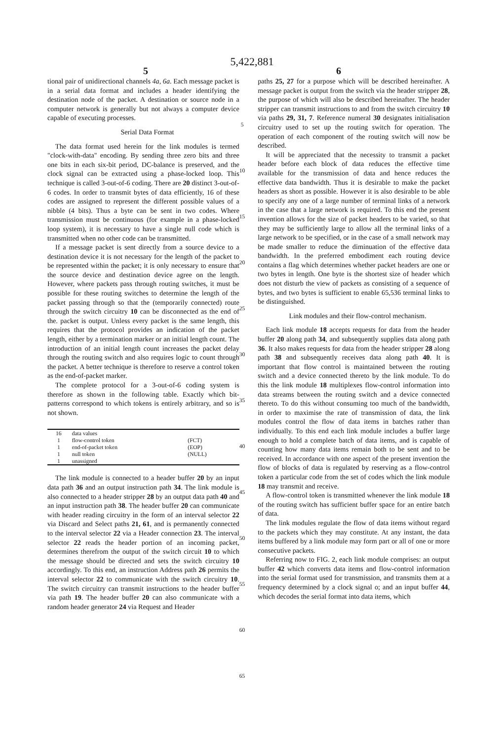5,422,881
5 6
tional pair of unidirectional channels 4a, 6a. Each message packet is in a serial data format and includes a header identifying the destination node of the packet. A destination or source node in a computer network is generally but not always a computer device capable of executing processes.
Serial Data Format
The data format used herein for the link modules is termed "clock-with-data" encoding. By sending three zero bits and three one bits in each six-bit period, DC-balance is preserved, and the clock signal can be extracted using a phase-locked loop. This technique is called 3-out-of-6 coding. There are 20 distinct 3-out-of-6 codes. In order to transmit bytes of data efficiently, 16 of these codes are assigned to represent the different possible values of a nibble (4 bits). Thus a byte can be sent in two codes. Where transmission must be continuous (for example in a phase-locked loop system), it is necessary to have a single null code which is transmitted when no other code can be transmitted.
If a message packet is sent directly from a source device to a destination device it is not necessary for the length of the packet to be represented within the packet; it is only necessary to ensure that the source device and destination device agree on the length. However, where packets pass through routing switches, it must be possible for these routing switches to determine the length of the packet passing through so that the (temporarily connected) route through the switch circuitry 10 can be disconnected as the end of the. packet is output. Unless every packet is the same length, this requires that the protocol provides an indication of the packet length, either by a termination marker or an initial length count. The introduction of an initial length count increases the packet delay through the routing switch and also requires logic to count through the packet. A better technique is therefore to reserve a control token as the end-of-packet marker.
The complete protocol for a 3-out-of-6 coding system is therefore as shown in the following table. Exactly which bit-patterns correspond to which tokens is entirely arbitrary, and so is not shown.
| 16 | data values | |
| 1 | flow-control token | (FCT) |
| 1 | end-of-packet token | (EOP) |
| 1 | null token | (NULL) |
| 1 | unassigned | |
The link module is connected to a header buffer 20 by an input data path 36 and an output instruction path 34. The link module is also connected to a header stripper 28 by an output data path 40 and an input instruction path 38. The header buffer 20 can communicate with header reading circuitry in the form of an interval selector 22 via Discard and Select paths 21, 61, and is permanently connected to the interval selector 22 via a Header connection 23. The interval selector 22 reads the header portion of an incoming packet, determines therefrom the output of the switch circuit 10 to which the message should be directed and sets the switch circuitry 10 accordingly. To this end, an instruction Address path 26 permits the interval selector 22 to communicate with the switch circuitry 10. The switch circuitry can transmit instructions to the header buffer via path 19. The header buffer 20 can also communicate with a random header generator 24 via Request and Header
5
10
15
20
25
30
35
40
45
50
55
60
65
paths 25, 27 for a purpose which will be described hereinafter. A message packet is output from the switch via the header stripper 28, the purpose of which will also be described hereinafter. The header stripper can transmit instructions to and from the switch circuitry 10 via paths 29, 31, 7. Reference numeral 30 designates initialisation circuitry used to set up the routing switch for operation. The operation of each component of the routing switch will now be described.
It will be appreciated that the necessity to transmit a packet header before each block of data reduces the effective time available for the transmission of data and hence reduces the effective data bandwidth. Thus it is desirable to make the packet headers as short as possible. However it is also desirable to be able to specify any one of a large number of terminal links of a network in the case that a large network is required. To this end the present invention allows for the size of packet headers to be varied, so that they may be sufficiently large to allow all the terminal links of a large network to be specified, or in the case of a small network may be made smaller to reduce the diminuation of the effective data bandwidth. In the preferred embodiment each routing device contains a flag which determines whether packet headers are one or two bytes in length. One byte is the shortest size of header which does not disturb the view of packets as consisting of a sequence of bytes, and two bytes is sufficient to enable 65,536 terminal links to be distinguished.
Link modules and their flow-control mechanism.
Each link module 18 accepts requests for data from the header buffer 20 along path 34, and subsequently supplies data along path 36. It also makes requests for data from the header stripper 28 along path 38 and subsequently receives data along path 40. It is important that flow control is maintained between the routing switch and a device connected thereto by the link module. To do this the link module 18 multiplexes flow-control information into data streams between the routing switch and a device connected thereto. To do this without consuming too much of the bandwidth, in order to maximise the rate of transmission of data, the link modules control the flow of data items in batches rather than individually. To this end each link module includes a buffer large enough to hold a complete batch of data items, and is capable of counting how many data items remain both to be sent and to be received. In accordance with one aspect of the present invention the flow of blocks of data is regulated by reserving as a flow-control token a particular code from the set of codes which the link module 18 may transmit and receive.
A flow-control token is transmitted whenever the link module 18 of the routing switch has sufficient buffer space for an entire batch of data.
The link modules regulate the flow of data items without regard to the packets which they may constitute. At any instant, the data items buffered by a link module may form part or all of one or more consecutive packets.
Referring now to FIG. 2, each link module comprises: an output buffer 42 which converts data items and flow-control information into the serial format used for transmission, and transmits them at a frequency determined by a clock signal o; and an input buffer 44, which decodes the serial format into data items, which